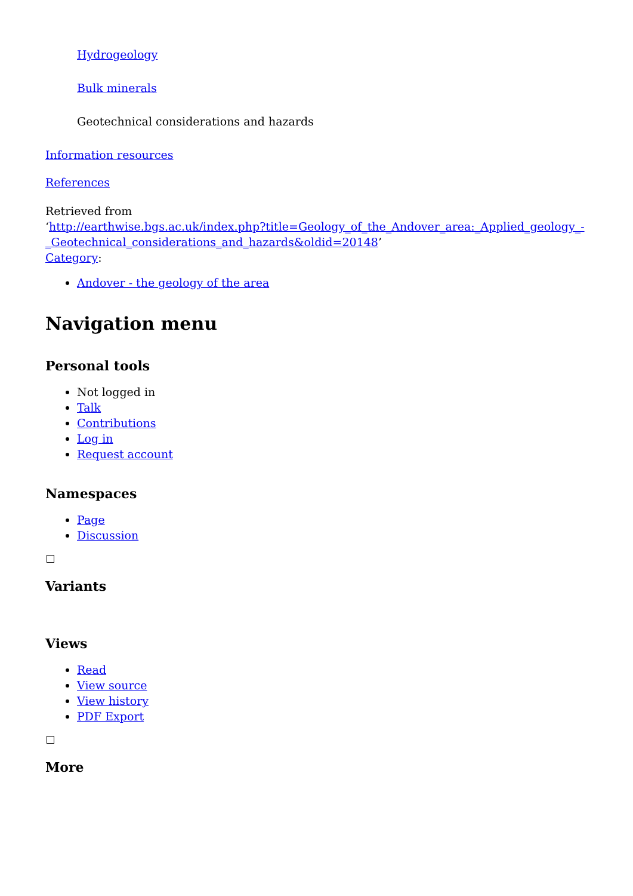Hydrogeology
Bulk minerals
Geotechnical considerations and hazards
Information resources
References
Retrieved from
‘http://earthwise.bgs.ac.uk/index.php?title=Geology_of_the_Andover_area:_Applied_geology_-_Geotechnical_considerations_and_hazards&oldid=20148’
Category:
Andover - the geology of the area
Navigation menu
Personal tools
Not logged in
Talk
Contributions
Log in
Request account
Namespaces
Page
Discussion
Variants
Views
Read
View source
View history
PDF Export
More